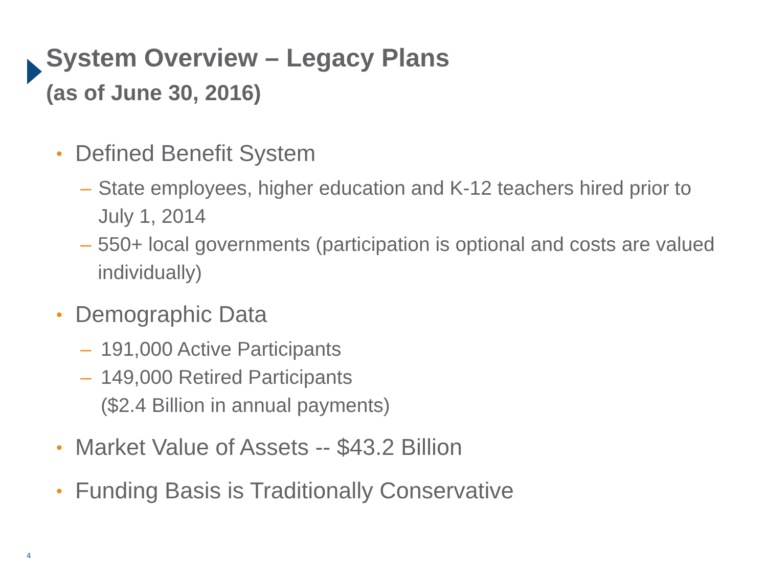System Overview – Legacy Plans
(as of June 30, 2016)
• Defined Benefit System
– State employees, higher education and K-12 teachers hired prior to July 1, 2014
– 550+ local governments (participation is optional and costs are valued individually)
• Demographic Data
– 191,000 Active Participants
– 149,000 Retired Participants
($2.4 Billion in annual payments)
• Market Value of Assets -- $43.2 Billion
• Funding Basis is Traditionally Conservative
4